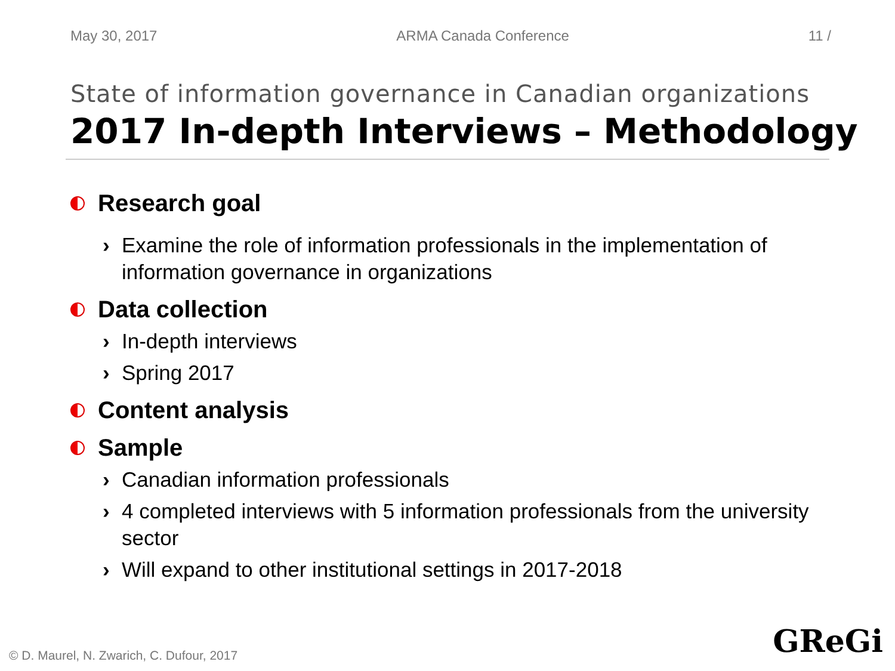May 30, 2017 ARMA Canada Conference 11 /
State of information governance in Canadian organizations
2017 In-depth Interviews – Methodology
Research goal
› Examine the role of information professionals in the implementation of information governance in organizations
Data collection
› In-depth interviews
› Spring 2017
Content analysis
Sample
› Canadian information professionals
› 4 completed interviews with 5 information professionals from the university sector
› Will expand to other institutional settings in 2017-2018
© D. Maurel, N. Zwarich, C. Dufour, 2017
GReGi